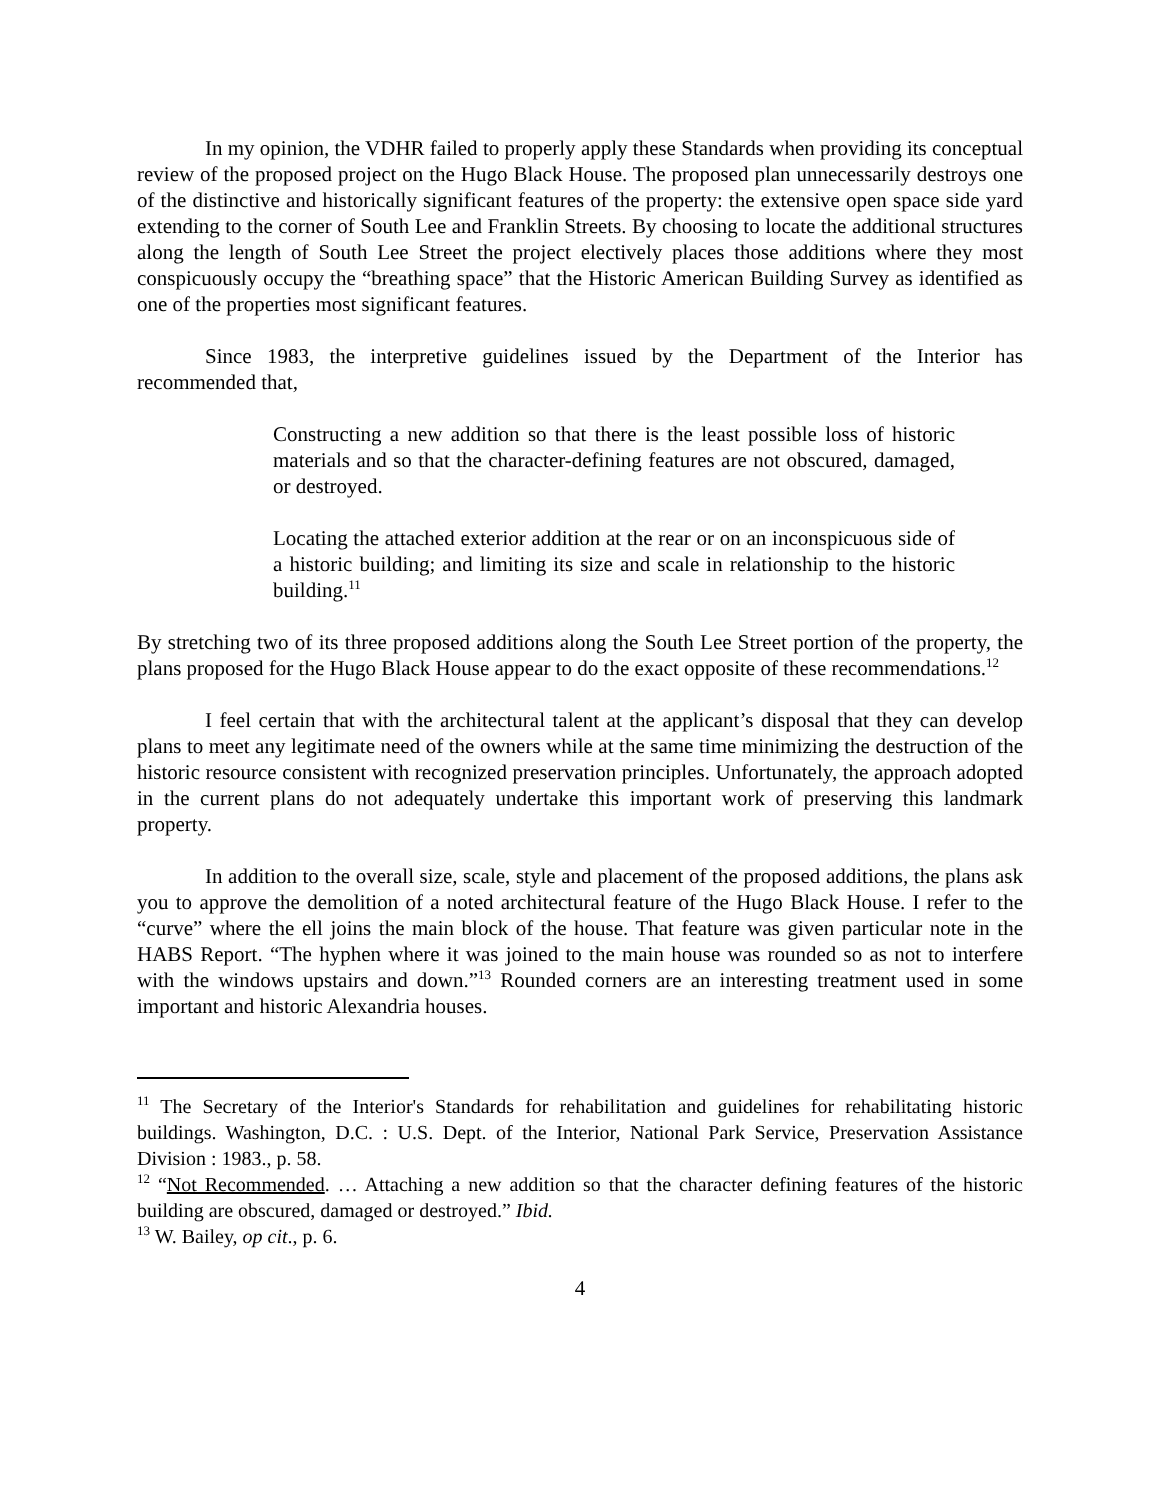In my opinion, the VDHR failed to properly apply these Standards when providing its conceptual review of the proposed project on the Hugo Black House. The proposed plan unnecessarily destroys one of the distinctive and historically significant features of the property: the extensive open space side yard extending to the corner of South Lee and Franklin Streets. By choosing to locate the additional structures along the length of South Lee Street the project electively places those additions where they most conspicuously occupy the “breathing space” that the Historic American Building Survey as identified as one of the properties most significant features.
Since 1983, the interpretive guidelines issued by the Department of the Interior has recommended that,
Constructing a new addition so that there is the least possible loss of historic materials and so that the character-defining features are not obscured, damaged, or destroyed.
Locating the attached exterior addition at the rear or on an inconspicuous side of a historic building; and limiting its size and scale in relationship to the historic building.<sup>11</sup>
By stretching two of its three proposed additions along the South Lee Street portion of the property, the plans proposed for the Hugo Black House appear to do the exact opposite of these recommendations.<sup>12</sup>
I feel certain that with the architectural talent at the applicant’s disposal that they can develop plans to meet any legitimate need of the owners while at the same time minimizing the destruction of the historic resource consistent with recognized preservation principles. Unfortunately, the approach adopted in the current plans do not adequately undertake this important work of preserving this landmark property.
In addition to the overall size, scale, style and placement of the proposed additions, the plans ask you to approve the demolition of a noted architectural feature of the Hugo Black House. I refer to the “curve” where the ell joins the main block of the house. That feature was given particular note in the HABS Report. “The hyphen where it was joined to the main house was rounded so as not to interfere with the windows upstairs and down.”<sup>13</sup> Rounded corners are an interesting treatment used in some important and historic Alexandria houses.
<sup>11</sup> The Secretary of the Interior's Standards for rehabilitation and guidelines for rehabilitating historic buildings. Washington, D.C. : U.S. Dept. of the Interior, National Park Service, Preservation Assistance Division : 1983., p. 58.
<sup>12</sup> “Not Recommended. … Attaching a new addition so that the character defining features of the historic building are obscured, damaged or destroyed.” Ibid.
<sup>13</sup> W. Bailey, op cit., p. 6.
4